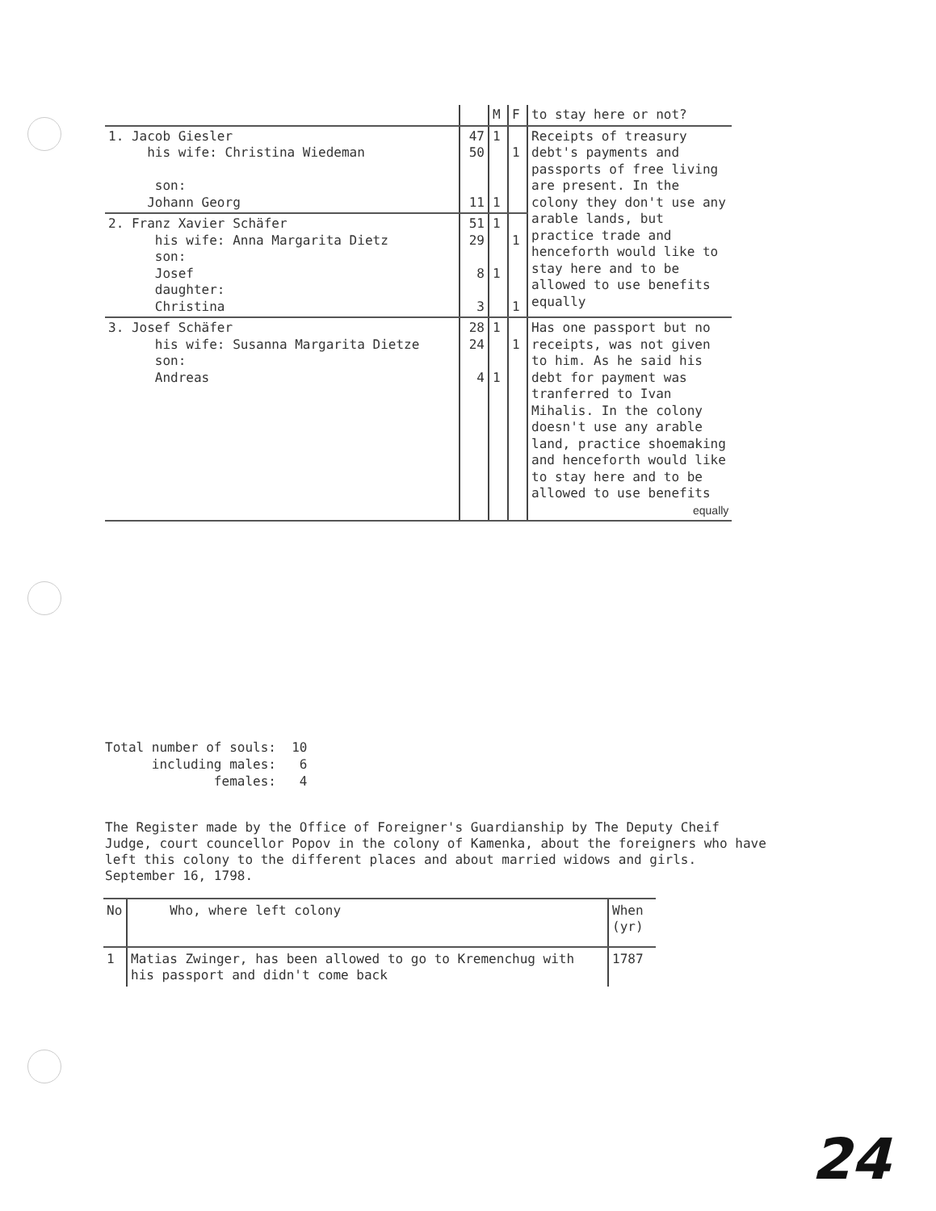| | | M | F | to stay here or not? |
| 1. Jacob Giesler his wife: Christina Wiedeman son: Johann Georg | 47 50 11 | 1 1 | 1 | Receipts of treasury debt's payments and passports of free living are present. In the colony they don't use any arable lands, but practice trade and henceforth would like to stay here and to be allowed to use benefits equally |
| 2. Franz Xavier Schäfer his wife: Anna Margarita Dietz son: Josef daughter: Christina | 51 29 8 3 | 1 1 | 1 1 | |
| 3. Josef Schäfer his wife: Susanna Margarita Dietze son: Andreas | 28 24 4 | 1 1 | 1 | Has one passport but no receipts, was not given to him. As he said his debt for payment was tranferred to Ivan Mihalis. In the colony doesn't use any arable land, practice shoemaking and henceforth would like to stay here and to be allowed to use benefits equally |
Total number of souls: 10 including males: 6 females: 4
The Register made by the Office of Foreigner's Guardianship by The Deputy Cheif Judge, court councellor Popov in the colony of Kamenka, about the foreigners who have left this colony to the different places and about married widows and girls. September 16, 1798.
| No | Who, where left colony | When (yr) |
| --- | --- | --- |
| 1 | Matias Zwinger, has been allowed to go to Kremenchug with his passport and didn't come back | 1787 |
24